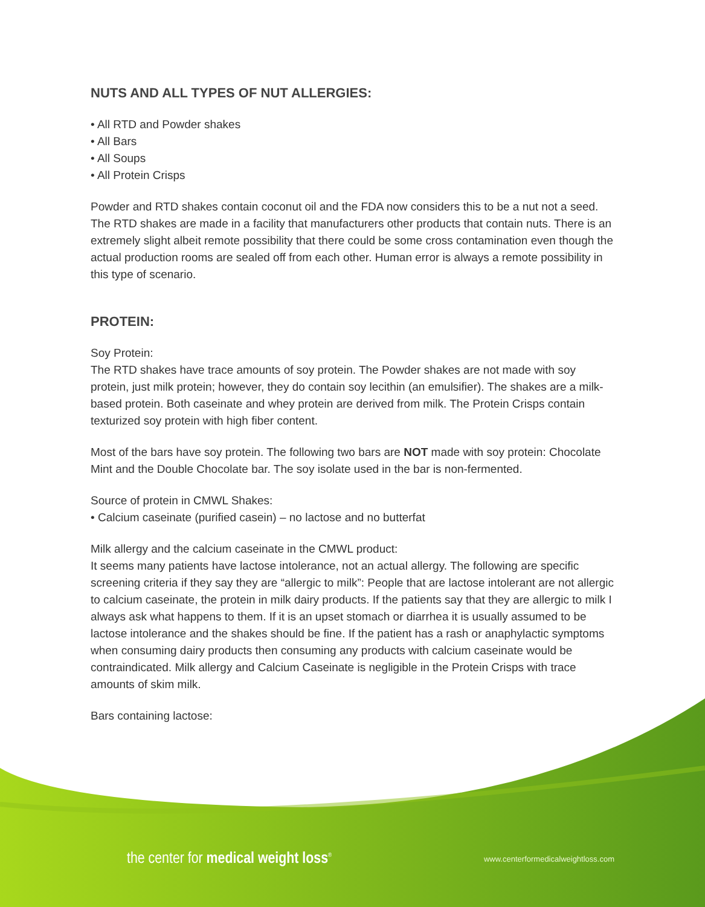NUTS AND ALL TYPES OF NUT ALLERGIES:
• All RTD and Powder shakes
• All Bars
• All Soups
• All Protein Crisps
Powder and RTD shakes contain coconut oil and the FDA now considers this to be a nut not a seed. The RTD shakes are made in a facility that manufacturers other products that contain nuts. There is an extremely slight albeit remote possibility that there could be some cross contamination even though the actual production rooms are sealed off from each other. Human error is always a remote possibility in this type of scenario.
PROTEIN:
Soy Protein:
The RTD shakes have trace amounts of soy protein. The Powder shakes are not made with soy protein, just milk protein; however, they do contain soy lecithin (an emulsifier). The shakes are a milk-based protein. Both caseinate and whey protein are derived from milk. The Protein Crisps contain texturized soy protein with high fiber content.
Most of the bars have soy protein. The following two bars are NOT made with soy protein: Chocolate Mint and the Double Chocolate bar. The soy isolate used in the bar is non-fermented.
Source of protein in CMWL Shakes:
• Calcium caseinate (purified casein) – no lactose and no butterfat
Milk allergy and the calcium caseinate in the CMWL product:
It seems many patients have lactose intolerance, not an actual allergy. The following are specific screening criteria if they say they are “allergic to milk”: People that are lactose intolerant are not allergic to calcium caseinate, the protein in milk dairy products. If the patients say that they are allergic to milk I always ask what happens to them. If it is an upset stomach or diarrhea it is usually assumed to be lactose intolerance and the shakes should be fine. If the patient has a rash or anaphylactic symptoms when consuming dairy products then consuming any products with calcium caseinate would be contraindicated. Milk allergy and Calcium Caseinate is negligible in the Protein Crisps with trace amounts of skim milk.
Bars containing lactose:
the center for medical weight loss<sup>®</sup>
www.centerformedicalweightloss.com